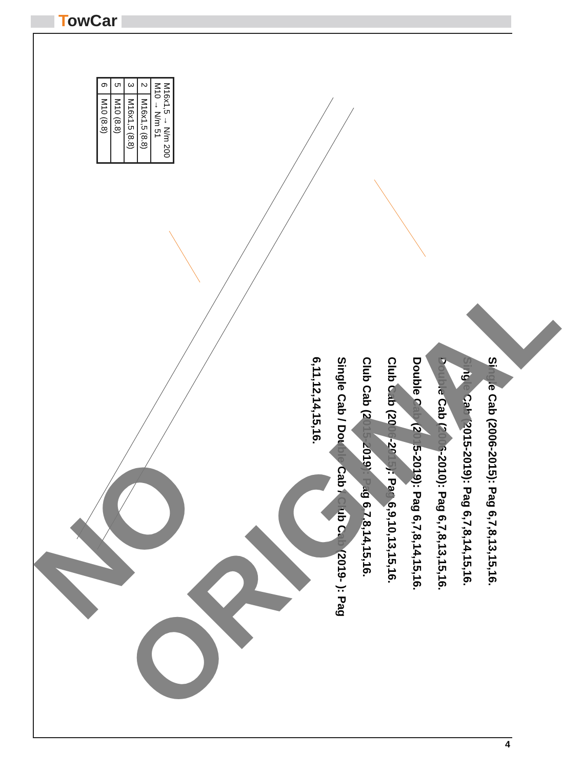TowCar
| M16x1,5 → N/m 200 M10 → N/m 51 | |
| 2 | M16x1,5 (8.8) |
| 3 | M16x1,5 (8.8) |
| 5 | M10 (8.8) |
| 6 | M10 (8.8) |
Single Cab (2006-2015): Pag 6,7,8,13,15,16.
Single Cab (2015-2019): Pag 6,7,8,14,15,16.
Double Cab (2006-2010): Pag 6,7,8,13,15,16.
Double Cab (2015-2019): Pag 6,7,8,14,15,16.
Club Cab (2006-2015): Pag 6,9,10,13,15,16.
Club Cab (2015-2019): Pag 6,7,8,14,15,16.
Single Cab / Double Cab / Club Cab (2019- ): Pag 6,11,12,14,15,16.
NO ORIGINAL
4